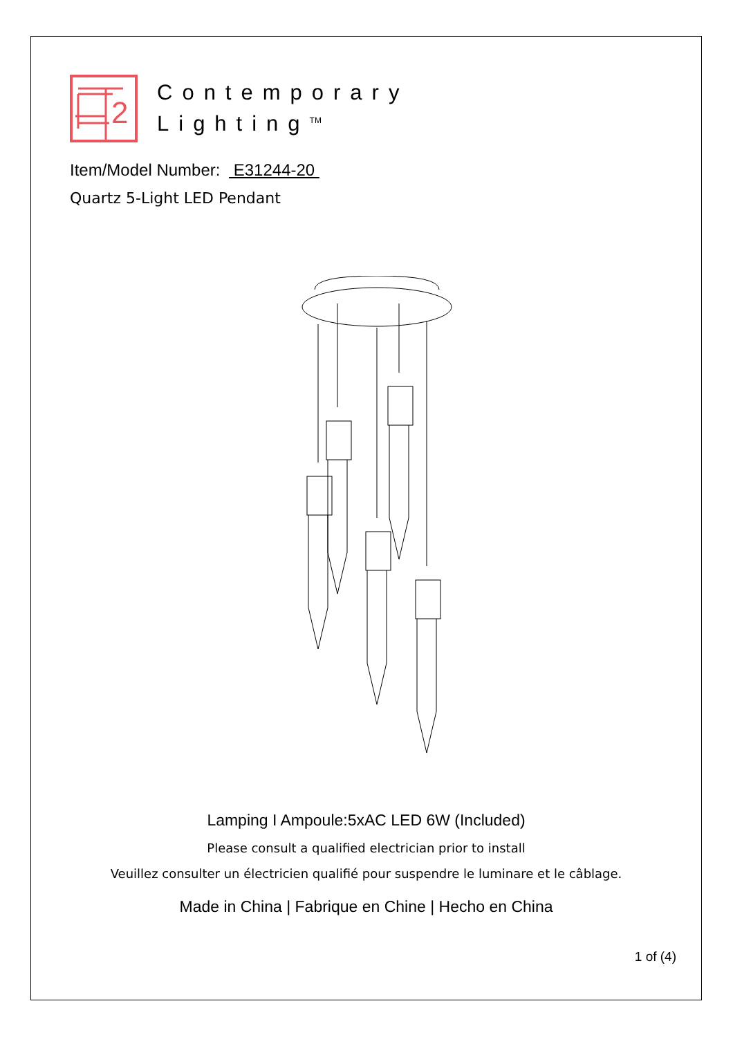2
Contemporary
Lighting<sup>TM</sup>
Item/Model Number: E31244-20
Quartz 5-Light LED Pendant
Lamping I Ampoule:5xAC LED 6W (Included)
Please consult a qualified electrician prior to install
Veuillez consulter un électricien qualifié pour suspendre le luminare et le câblage.
Made in China | Fabrique en Chine | Hecho en China
1 of (4)